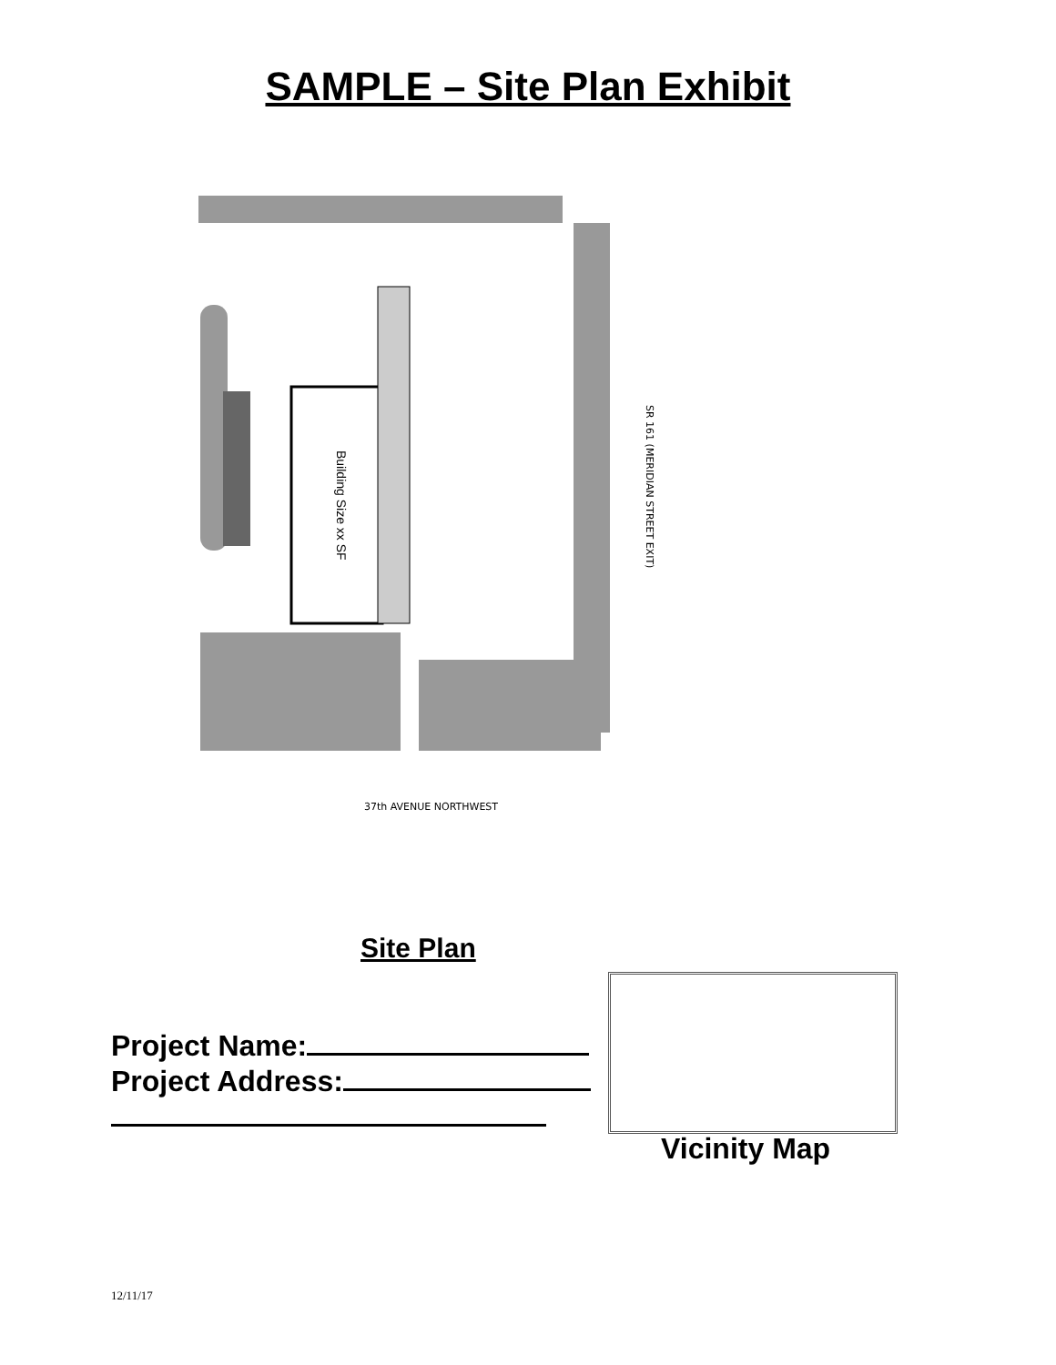SAMPLE – Site Plan Exhibit
Building Size xx SF
SR 161 (MERIDIAN STREET EXIT)
37th AVENUE NORTHWEST
Site Plan
Project Name:
Project Address:
Vicinity Map
12/11/17